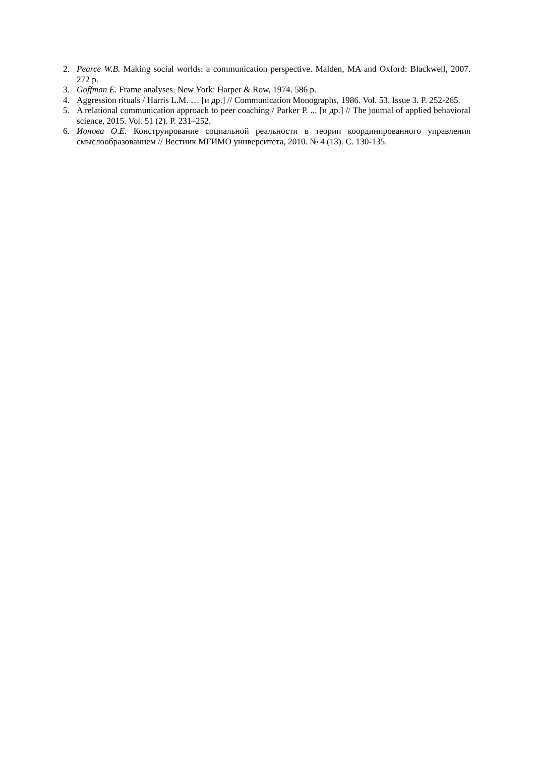2. Pearce W.B. Making social worlds: a communication perspective. Malden, MA and Oxford: Blackwell, 2007. 272 p.
3. Goffman E. Frame analyses. New York: Harper & Row, 1974. 586 p.
4. Aggression rituals / Harris L.M. … [и др.] // Communication Monographs, 1986. Vol. 53. Issue 3. P. 252-265.
5. A relational communication approach to peer coaching / Parker P. ... [и др.] // The journal of applied behavioral science, 2015. Vol. 51 (2). P. 231–252.
6. Ионова О.Е. Конструирование социальной реальности в теории координированного управления смыслообразованием // Вестник МГИМО университета, 2010. № 4 (13). С. 130-135.